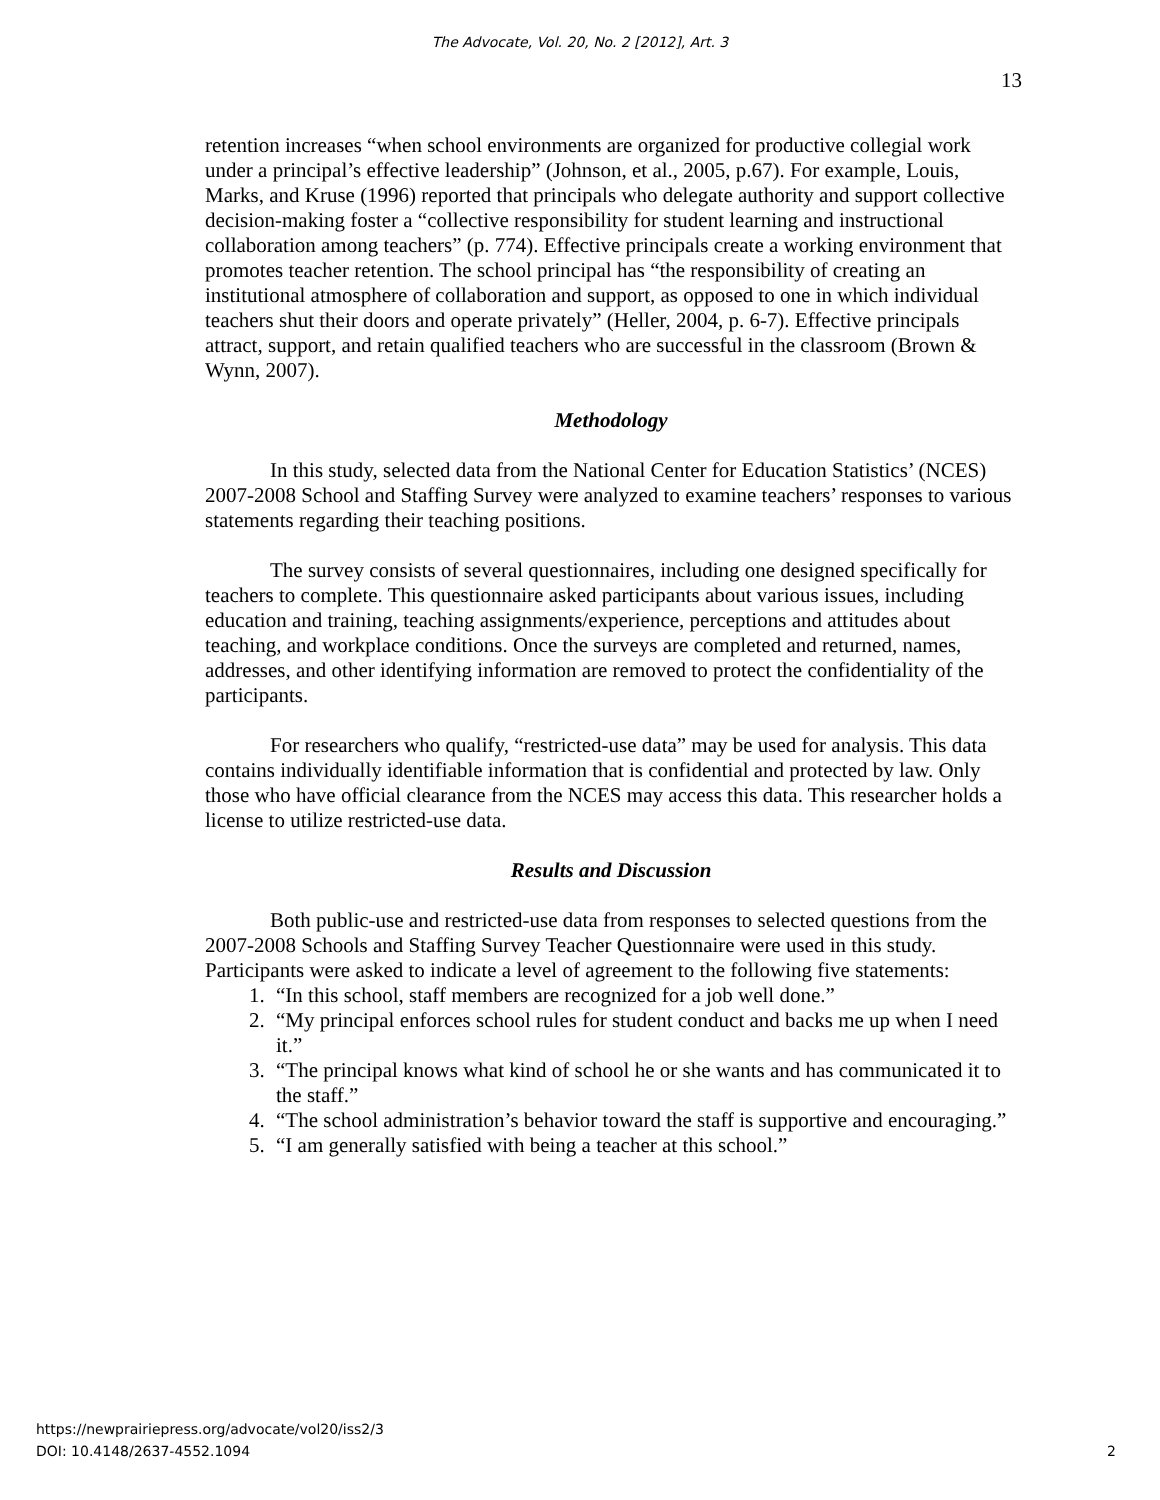The Advocate, Vol. 20, No. 2 [2012], Art. 3
13
retention increases “when school environments are organized for productive collegial work under a principal’s effective leadership” (Johnson, et al., 2005, p.67). For example, Louis, Marks, and Kruse (1996) reported that principals who delegate authority and support collective decision-making foster a “collective responsibility for student learning and instructional collaboration among teachers” (p. 774). Effective principals create a working environment that promotes teacher retention. The school principal has “the responsibility of creating an institutional atmosphere of collaboration and support, as opposed to one in which individual teachers shut their doors and operate privately” (Heller, 2004, p. 6-7). Effective principals attract, support, and retain qualified teachers who are successful in the classroom (Brown & Wynn, 2007).
Methodology
In this study, selected data from the National Center for Education Statistics’ (NCES) 2007-2008 School and Staffing Survey were analyzed to examine teachers’ responses to various statements regarding their teaching positions.
The survey consists of several questionnaires, including one designed specifically for teachers to complete. This questionnaire asked participants about various issues, including education and training, teaching assignments/experience, perceptions and attitudes about teaching, and workplace conditions. Once the surveys are completed and returned, names, addresses, and other identifying information are removed to protect the confidentiality of the participants.
For researchers who qualify, “restricted-use data” may be used for analysis. This data contains individually identifiable information that is confidential and protected by law. Only those who have official clearance from the NCES may access this data. This researcher holds a license to utilize restricted-use data.
Results and Discussion
Both public-use and restricted-use data from responses to selected questions from the 2007-2008 Schools and Staffing Survey Teacher Questionnaire were used in this study. Participants were asked to indicate a level of agreement to the following five statements:
1. “In this school, staff members are recognized for a job well done.”
2. “My principal enforces school rules for student conduct and backs me up when I need it.”
3. “The principal knows what kind of school he or she wants and has communicated it to the staff.”
4. “The school administration’s behavior toward the staff is supportive and encouraging.”
5. “I am generally satisfied with being a teacher at this school.”
https://newprairiepress.org/advocate/vol20/iss2/3
DOI: 10.4148/2637-4552.1094
2